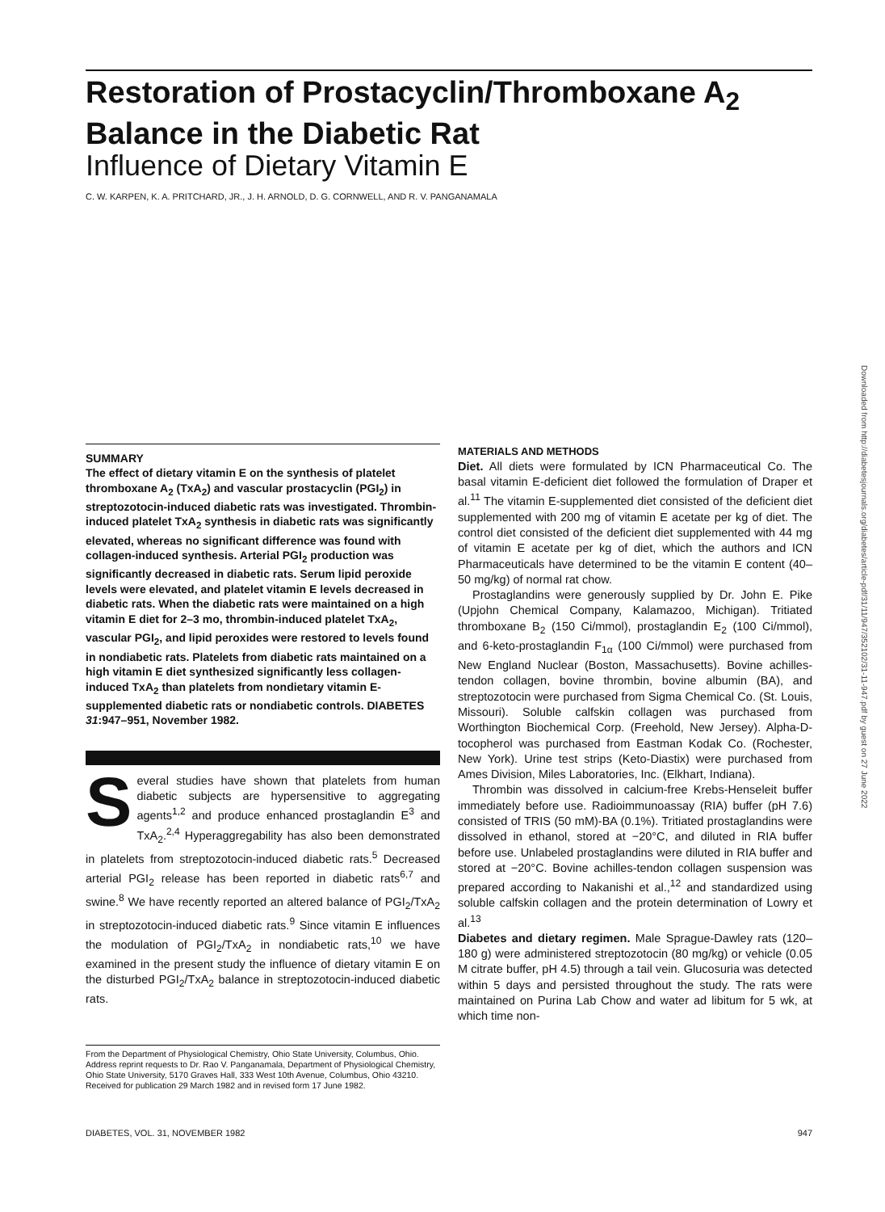Restoration of Prostacyclin/Thromboxane A<sub>2</sub>
Balance in the Diabetic Rat
Influence of Dietary Vitamin E
C. W. KARPEN, K. A. PRITCHARD, JR., J. H. ARNOLD, D. G. CORNWELL, AND R. V. PANGANAMALA
SUMMARY
The effect of dietary vitamin E on the synthesis of platelet thromboxane A<sub>2</sub> (TxA<sub>2</sub>) and vascular prostacyclin (PGI<sub>2</sub>) in streptozotocin-induced diabetic rats was investigated. Thrombin-induced platelet TxA<sub>2</sub> synthesis in diabetic rats was significantly elevated, whereas no significant difference was found with collagen-induced synthesis. Arterial PGI<sub>2</sub> production was significantly decreased in diabetic rats. Serum lipid peroxide levels were elevated, and platelet vitamin E levels decreased in diabetic rats. When the diabetic rats were maintained on a high vitamin E diet for 2–3 mo, thrombin-induced platelet TxA<sub>2</sub>, vascular PGI<sub>2</sub>, and lipid peroxides were restored to levels found in nondiabetic rats. Platelets from diabetic rats maintained on a high vitamin E diet synthesized significantly less collagen-induced TxA<sub>2</sub> than platelets from nondietary vitamin E-supplemented diabetic rats or nondiabetic controls. DIABETES 31:947–951, November 1982.
Several studies have shown that platelets from human diabetic subjects are hypersensitive to aggregating agents<sup>1,2</sup> and produce enhanced prostaglandin E<sup>3</sup> and TxA<sub>2</sub>.<sup>2,4</sup> Hyperaggregability has also been demonstrated in platelets from streptozotocin-induced diabetic rats.<sup>5</sup> Decreased arterial PGI<sub>2</sub> release has been reported in diabetic rats<sup>6,7</sup> and swine.<sup>8</sup> We have recently reported an altered balance of PGI<sub>2</sub>/TxA<sub>2</sub> in streptozotocin-induced diabetic rats.<sup>9</sup> Since vitamin E influences the modulation of PGI<sub>2</sub>/TxA<sub>2</sub> in nondiabetic rats,<sup>10</sup> we have examined in the present study the influence of dietary vitamin E on the disturbed PGI<sub>2</sub>/TxA<sub>2</sub> balance in streptozotocin-induced diabetic rats.
From the Department of Physiological Chemistry, Ohio State University, Columbus, Ohio.
Address reprint requests to Dr. Rao V. Panganamala, Department of Physiological Chemistry, Ohio State University, 5170 Graves Hall, 333 West 10th Avenue, Columbus, Ohio 43210.
Received for publication 29 March 1982 and in revised form 17 June 1982.
MATERIALS AND METHODS
Diet. All diets were formulated by ICN Pharmaceutical Co. The basal vitamin E-deficient diet followed the formulation of Draper et al.<sup>11</sup> The vitamin E-supplemented diet consisted of the deficient diet supplemented with 200 mg of vitamin E acetate per kg of diet. The control diet consisted of the deficient diet supplemented with 44 mg of vitamin E acetate per kg of diet, which the authors and ICN Pharmaceuticals have determined to be the vitamin E content (40–50 mg/kg) of normal rat chow.
Prostaglandins were generously supplied by Dr. John E. Pike (Upjohn Chemical Company, Kalamazoo, Michigan). Tritiated thromboxane B<sub>2</sub> (150 Ci/mmol), prostaglandin E<sub>2</sub> (100 Ci/mmol), and 6-keto-prostaglandin F<sub>1α</sub> (100 Ci/mmol) were purchased from New England Nuclear (Boston, Massachusetts). Bovine achilles-tendon collagen, bovine thrombin, bovine albumin (BA), and streptozotocin were purchased from Sigma Chemical Co. (St. Louis, Missouri). Soluble calfskin collagen was purchased from Worthington Biochemical Corp. (Freehold, New Jersey). Alpha-D-tocopherol was purchased from Eastman Kodak Co. (Rochester, New York). Urine test strips (Keto-Diastix) were purchased from Ames Division, Miles Laboratories, Inc. (Elkhart, Indiana).
Thrombin was dissolved in calcium-free Krebs-Henseleit buffer immediately before use. Radioimmunoassay (RIA) buffer (pH 7.6) consisted of TRIS (50 mM)-BA (0.1%). Tritiated prostaglandins were dissolved in ethanol, stored at −20°C, and diluted in RIA buffer before use. Unlabeled prostaglandins were diluted in RIA buffer and stored at −20°C. Bovine achilles-tendon collagen suspension was prepared according to Nakanishi et al.,<sup>12</sup> and standardized using soluble calfskin collagen and the protein determination of Lowry et al.<sup>13</sup>
Diabetes and dietary regimen. Male Sprague-Dawley rats (120–180 g) were administered streptozotocin (80 mg/kg) or vehicle (0.05 M citrate buffer, pH 4.5) through a tail vein. Glucosuria was detected within 5 days and persisted throughout the study. The rats were maintained on Purina Lab Chow and water ad libitum for 5 wk, at which time non-
DIABETES, VOL. 31, NOVEMBER 1982 947
Downloaded from http://diabetesjournals.org/diabetes/article-pdf/31/11/947/352102/31-11-947.pdf by guest on 27 June 2022